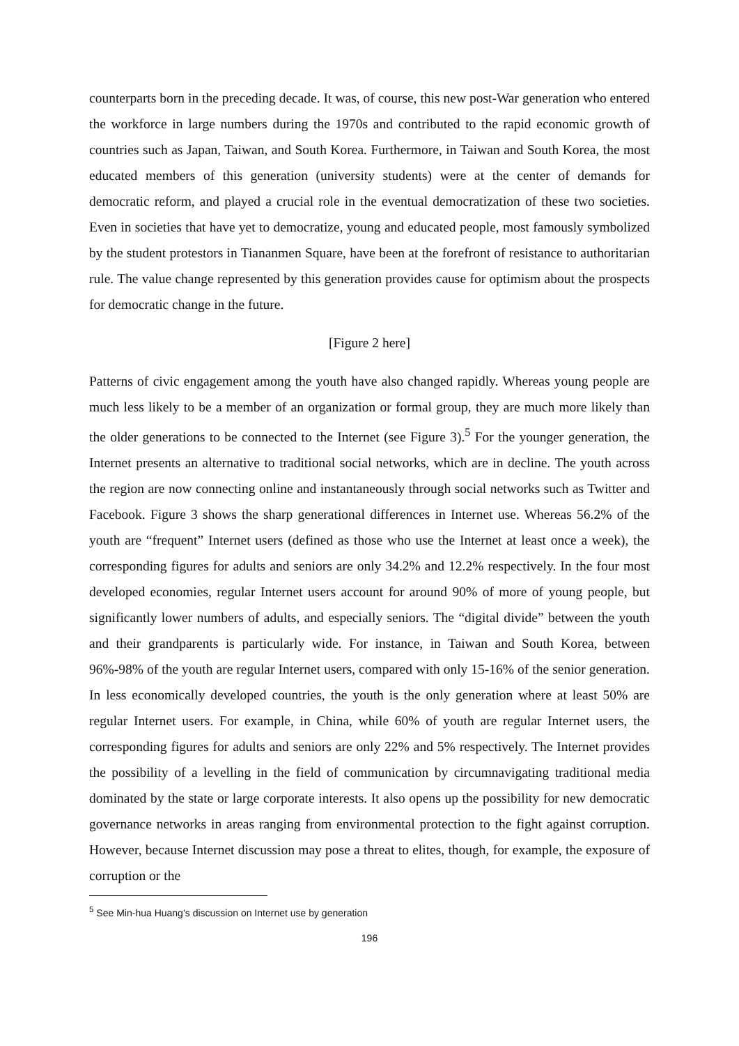counterparts born in the preceding decade. It was, of course, this new post-War generation who entered the workforce in large numbers during the 1970s and contributed to the rapid economic growth of countries such as Japan, Taiwan, and South Korea. Furthermore, in Taiwan and South Korea, the most educated members of this generation (university students) were at the center of demands for democratic reform, and played a crucial role in the eventual democratization of these two societies. Even in societies that have yet to democratize, young and educated people, most famously symbolized by the student protestors in Tiananmen Square, have been at the forefront of resistance to authoritarian rule. The value change represented by this generation provides cause for optimism about the prospects for democratic change in the future.
[Figure 2 here]
Patterns of civic engagement among the youth have also changed rapidly. Whereas young people are much less likely to be a member of an organization or formal group, they are much more likely than the older generations to be connected to the Internet (see Figure 3).<sup>5</sup> For the younger generation, the Internet presents an alternative to traditional social networks, which are in decline. The youth across the region are now connecting online and instantaneously through social networks such as Twitter and Facebook. Figure 3 shows the sharp generational differences in Internet use. Whereas 56.2% of the youth are “frequent” Internet users (defined as those who use the Internet at least once a week), the corresponding figures for adults and seniors are only 34.2% and 12.2% respectively. In the four most developed economies, regular Internet users account for around 90% of more of young people, but significantly lower numbers of adults, and especially seniors. The “digital divide” between the youth and their grandparents is particularly wide. For instance, in Taiwan and South Korea, between 96%-98% of the youth are regular Internet users, compared with only 15-16% of the senior generation. In less economically developed countries, the youth is the only generation where at least 50% are regular Internet users. For example, in China, while 60% of youth are regular Internet users, the corresponding figures for adults and seniors are only 22% and 5% respectively. The Internet provides the possibility of a levelling in the field of communication by circumnavigating traditional media dominated by the state or large corporate interests. It also opens up the possibility for new democratic governance networks in areas ranging from environmental protection to the fight against corruption. However, because Internet discussion may pose a threat to elites, though, for example, the exposure of corruption or the
<sup>5</sup> See Min-hua Huang’s discussion on Internet use by generation
196